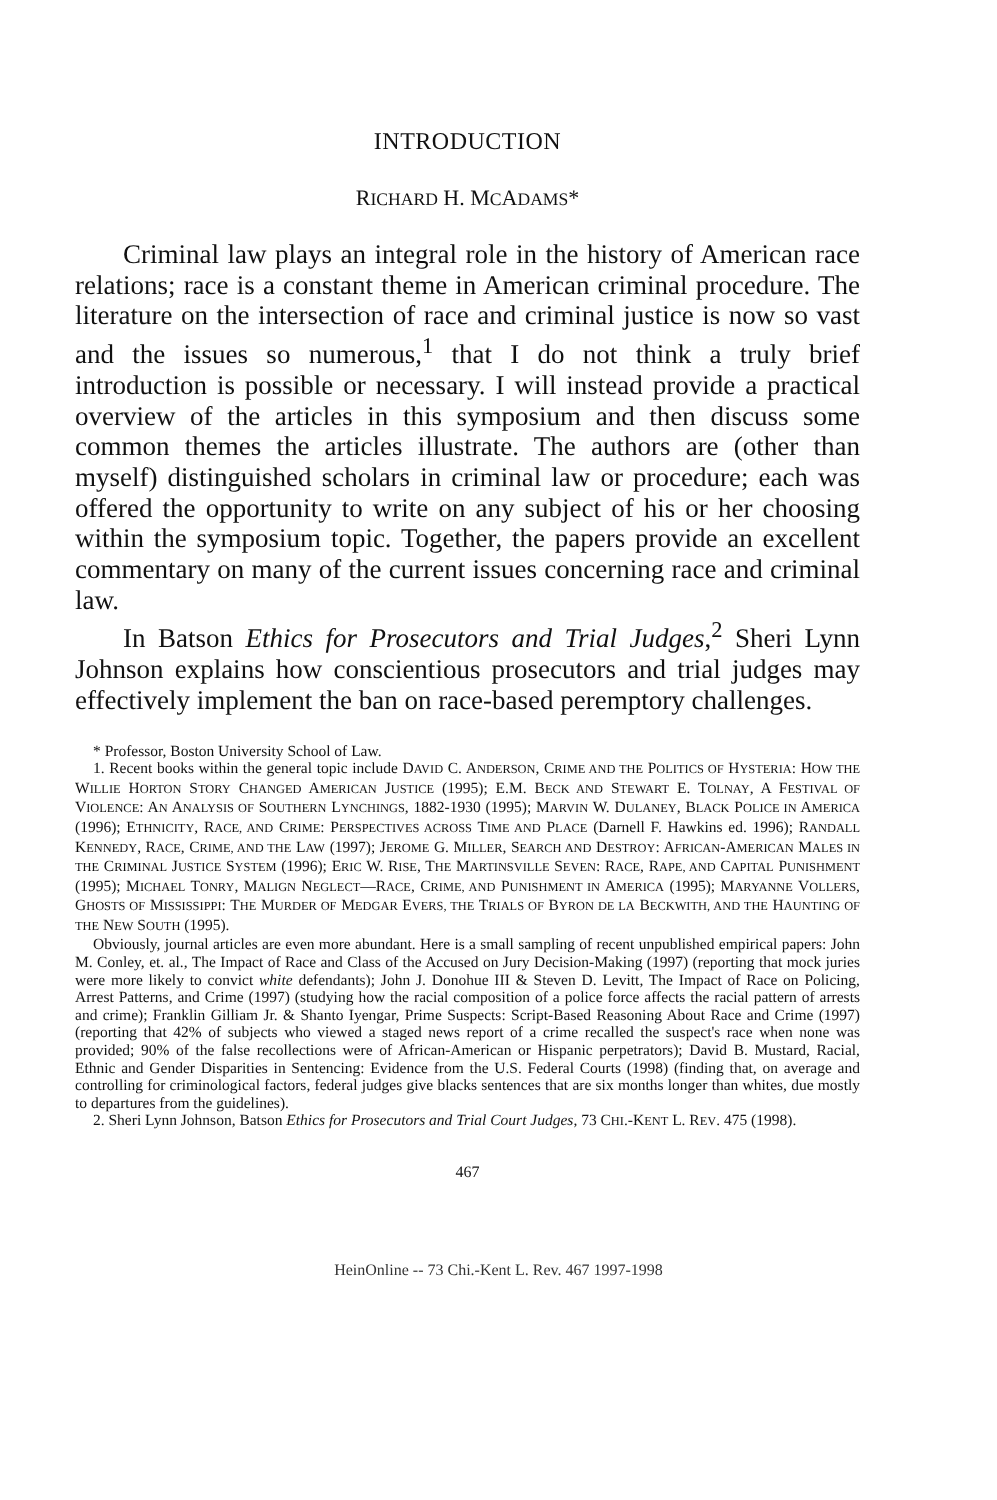INTRODUCTION
RICHARD H. MCADAMS*
Criminal law plays an integral role in the history of American race relations; race is a constant theme in American criminal procedure. The literature on the intersection of race and criminal justice is now so vast and the issues so numerous,<sup>1</sup> that I do not think a truly brief introduction is possible or necessary. I will instead provide a practical overview of the articles in this symposium and then discuss some common themes the articles illustrate. The authors are (other than myself) distinguished scholars in criminal law or procedure; each was offered the opportunity to write on any subject of his or her choosing within the symposium topic. Together, the papers provide an excellent commentary on many of the current issues concerning race and criminal law.
In Batson Ethics for Prosecutors and Trial Judges,<sup>2</sup> Sheri Lynn Johnson explains how conscientious prosecutors and trial judges may effectively implement the ban on race-based peremptory challenges.
* Professor, Boston University School of Law.
1. Recent books within the general topic include DAVID C. ANDERSON, CRIME AND THE POLITICS OF HYSTERIA: HOW THE WILLIE HORTON STORY CHANGED AMERICAN JUSTICE (1995); E.M. BECK AND STEWART E. TOLNAY, A FESTIVAL OF VIOLENCE: AN ANALYSIS OF SOUTHERN LYNCHINGS, 1882-1930 (1995); MARVIN W. DULANEY, BLACK POLICE IN AMERICA (1996); ETHNICITY, RACE, AND CRIME: PERSPECTIVES ACROSS TIME AND PLACE (Darnell F. Hawkins ed. 1996); RANDALL KENNEDY, RACE, CRIME, AND THE LAW (1997); JEROME G. MILLER, SEARCH AND DESTROY: AFRICAN-AMERICAN MALES IN THE CRIMINAL JUSTICE SYSTEM (1996); ERIC W. RISE, THE MARTINSVILLE SEVEN: RACE, RAPE, AND CAPITAL PUNISHMENT (1995); MICHAEL TONRY, MALIGN NEGLECT—RACE, CRIME, AND PUNISHMENT IN AMERICA (1995); MARYANNE VOLLERS, GHOSTS OF MISSISSIPPI: THE MURDER OF MEDGAR EVERS, THE TRIALS OF BYRON DE LA BECKWITH, AND THE HAUNTING OF THE NEW SOUTH (1995).
Obviously, journal articles are even more abundant. Here is a small sampling of recent unpublished empirical papers: John M. Conley, et. al., The Impact of Race and Class of the Accused on Jury Decision-Making (1997) (reporting that mock juries were more likely to convict white defendants); John J. Donohue III & Steven D. Levitt, The Impact of Race on Policing, Arrest Patterns, and Crime (1997) (studying how the racial composition of a police force affects the racial pattern of arrests and crime); Franklin Gilliam Jr. & Shanto Iyengar, Prime Suspects: Script-Based Reasoning About Race and Crime (1997) (reporting that 42% of subjects who viewed a staged news report of a crime recalled the suspect's race when none was provided; 90% of the false recollections were of African-American or Hispanic perpetrators); David B. Mustard, Racial, Ethnic and Gender Disparities in Sentencing: Evidence from the U.S. Federal Courts (1998) (finding that, on average and controlling for criminological factors, federal judges give blacks sentences that are six months longer than whites, due mostly to departures from the guidelines).
2. Sheri Lynn Johnson, Batson Ethics for Prosecutors and Trial Court Judges, 73 CHI.-KENT L. REV. 475 (1998).
467
HeinOnline -- 73 Chi.-Kent L. Rev. 467 1997-1998